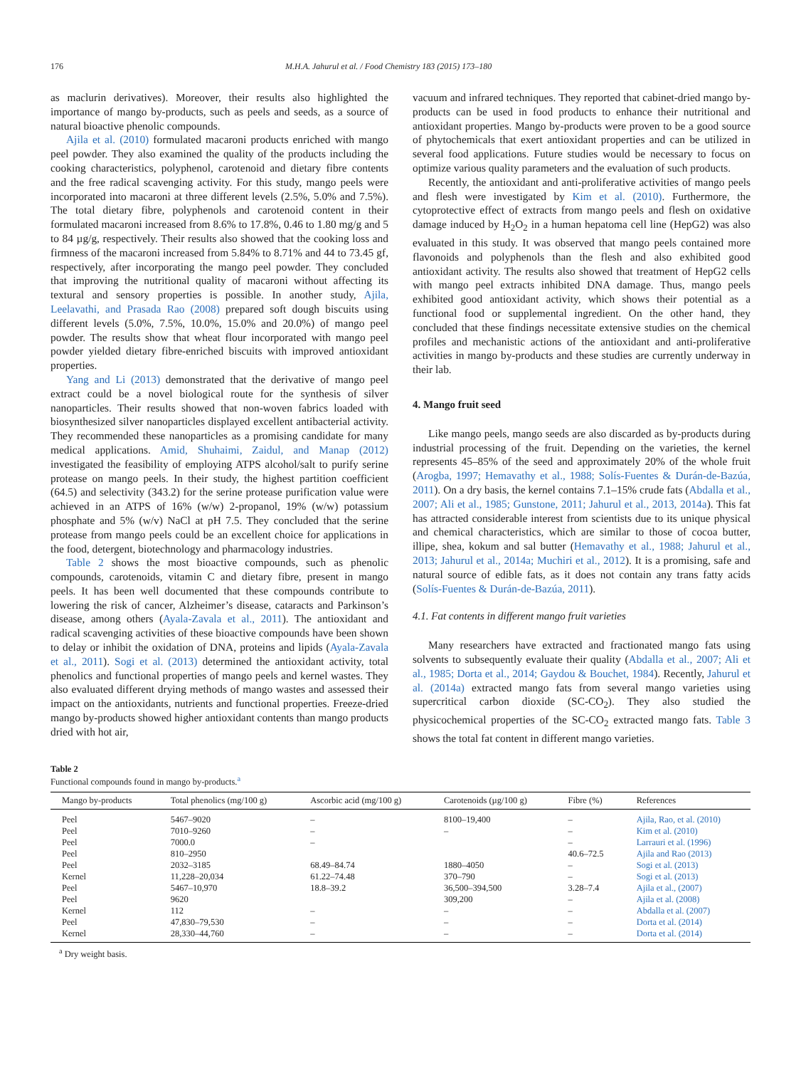176 M.H.A. Jahurul et al. / Food Chemistry 183 (2015) 173–180
as maclurin derivatives). Moreover, their results also highlighted the importance of mango by-products, such as peels and seeds, as a source of natural bioactive phenolic compounds.
Ajila et al. (2010) formulated macaroni products enriched with mango peel powder. They also examined the quality of the products including the cooking characteristics, polyphenol, carotenoid and dietary fibre contents and the free radical scavenging activity. For this study, mango peels were incorporated into macaroni at three different levels (2.5%, 5.0% and 7.5%). The total dietary fibre, polyphenols and carotenoid content in their formulated macaroni increased from 8.6% to 17.8%, 0.46 to 1.80 mg/g and 5 to 84 µg/g, respectively. Their results also showed that the cooking loss and firmness of the macaroni increased from 5.84% to 8.71% and 44 to 73.45 gf, respectively, after incorporating the mango peel powder. They concluded that improving the nutritional quality of macaroni without affecting its textural and sensory properties is possible. In another study, Ajila, Leelavathi, and Prasada Rao (2008) prepared soft dough biscuits using different levels (5.0%, 7.5%, 10.0%, 15.0% and 20.0%) of mango peel powder. The results show that wheat flour incorporated with mango peel powder yielded dietary fibre-enriched biscuits with improved antioxidant properties.
Yang and Li (2013) demonstrated that the derivative of mango peel extract could be a novel biological route for the synthesis of silver nanoparticles. Their results showed that non-woven fabrics loaded with biosynthesized silver nanoparticles displayed excellent antibacterial activity. They recommended these nanoparticles as a promising candidate for many medical applications. Amid, Shuhaimi, Zaidul, and Manap (2012) investigated the feasibility of employing ATPS alcohol/salt to purify serine protease on mango peels. In their study, the highest partition coefficient (64.5) and selectivity (343.2) for the serine protease purification value were achieved in an ATPS of 16% (w/w) 2-propanol, 19% (w/w) potassium phosphate and 5% (w/v) NaCl at pH 7.5. They concluded that the serine protease from mango peels could be an excellent choice for applications in the food, detergent, biotechnology and pharmacology industries.
Table 2 shows the most bioactive compounds, such as phenolic compounds, carotenoids, vitamin C and dietary fibre, present in mango peels. It has been well documented that these compounds contribute to lowering the risk of cancer, Alzheimer’s disease, cataracts and Parkinson’s disease, among others (Ayala-Zavala et al., 2011). The antioxidant and radical scavenging activities of these bioactive compounds have been shown to delay or inhibit the oxidation of DNA, proteins and lipids (Ayala-Zavala et al., 2011). Sogi et al. (2013) determined the antioxidant activity, total phenolics and functional properties of mango peels and kernel wastes. They also evaluated different drying methods of mango wastes and assessed their impact on the antioxidants, nutrients and functional properties. Freeze-dried mango by-products showed higher antioxidant contents than mango products dried with hot air,
vacuum and infrared techniques. They reported that cabinet-dried mango by-products can be used in food products to enhance their nutritional and antioxidant properties. Mango by-products were proven to be a good source of phytochemicals that exert antioxidant properties and can be utilized in several food applications. Future studies would be necessary to focus on optimize various quality parameters and the evaluation of such products.
Recently, the antioxidant and anti-proliferative activities of mango peels and flesh were investigated by Kim et al. (2010). Furthermore, the cytoprotective effect of extracts from mango peels and flesh on oxidative damage induced by H<sub>2</sub>O<sub>2</sub> in a human hepatoma cell line (HepG2) was also evaluated in this study. It was observed that mango peels contained more flavonoids and polyphenols than the flesh and also exhibited good antioxidant activity. The results also showed that treatment of HepG2 cells with mango peel extracts inhibited DNA damage. Thus, mango peels exhibited good antioxidant activity, which shows their potential as a functional food or supplemental ingredient. On the other hand, they concluded that these findings necessitate extensive studies on the chemical profiles and mechanistic actions of the antioxidant and anti-proliferative activities in mango by-products and these studies are currently underway in their lab.
4. Mango fruit seed
Like mango peels, mango seeds are also discarded as by-products during industrial processing of the fruit. Depending on the varieties, the kernel represents 45–85% of the seed and approximately 20% of the whole fruit (Arogba, 1997; Hemavathy et al., 1988; Solís-Fuentes & Durán-de-Bazúa, 2011). On a dry basis, the kernel contains 7.1–15% crude fats (Abdalla et al., 2007; Ali et al., 1985; Gunstone, 2011; Jahurul et al., 2013, 2014a). This fat has attracted considerable interest from scientists due to its unique physical and chemical characteristics, which are similar to those of cocoa butter, illipe, shea, kokum and sal butter (Hemavathy et al., 1988; Jahurul et al., 2013; Jahurul et al., 2014a; Muchiri et al., 2012). It is a promising, safe and natural source of edible fats, as it does not contain any trans fatty acids (Solís-Fuentes & Durán-de-Bazúa, 2011).
4.1. Fat contents in different mango fruit varieties
Many researchers have extracted and fractionated mango fats using solvents to subsequently evaluate their quality (Abdalla et al., 2007; Ali et al., 1985; Dorta et al., 2014; Gaydou & Bouchet, 1984). Recently, Jahurul et al. (2014a) extracted mango fats from several mango varieties using supercritical carbon dioxide (SC-CO<sub>2</sub>). They also studied the physicochemical properties of the SC-CO<sub>2</sub> extracted mango fats. Table 3 shows the total fat content in different mango varieties.
Table 2
Functional compounds found in mango by-products.<sup>a</sup>
| Mango by-products | Total phenolics (mg/100 g) | Ascorbic acid (mg/100 g) | Carotenoids (µg/100 g) | Fibre (%) | References |
| --- | --- | --- | --- | --- | --- |
| Peel | 5467–9020 | – | 8100–19,400 | – | Ajila, Rao, et al. (2010) |
| Peel | 7010–9260 | – | – | – | Kim et al. (2010) |
| Peel | 7000.0 | – | | – | Larrauri et al. (1996) |
| Peel | 810–2950 | | | 40.6–72.5 | Ajila and Rao (2013) |
| Peel | 2032–3185 | 68.49–84.74 | 1880–4050 | – | Sogi et al. (2013) |
| Kernel | 11,228–20,034 | 61.22–74.48 | 370–790 | – | Sogi et al. (2013) |
| Peel | 5467–10,970 | 18.8–39.2 | 36,500–394,500 | 3.28–7.4 | Ajila et al., (2007) |
| Peel | 9620 | | 309,200 | – | Ajila et al. (2008) |
| Kernel | 112 | – | – | – | Abdalla et al. (2007) |
| Peel | 47,830–79,530 | – | – | – | Dorta et al. (2014) |
| Kernel | 28,330–44,760 | – | – | – | Dorta et al. (2014) |
<sup>a</sup> Dry weight basis.